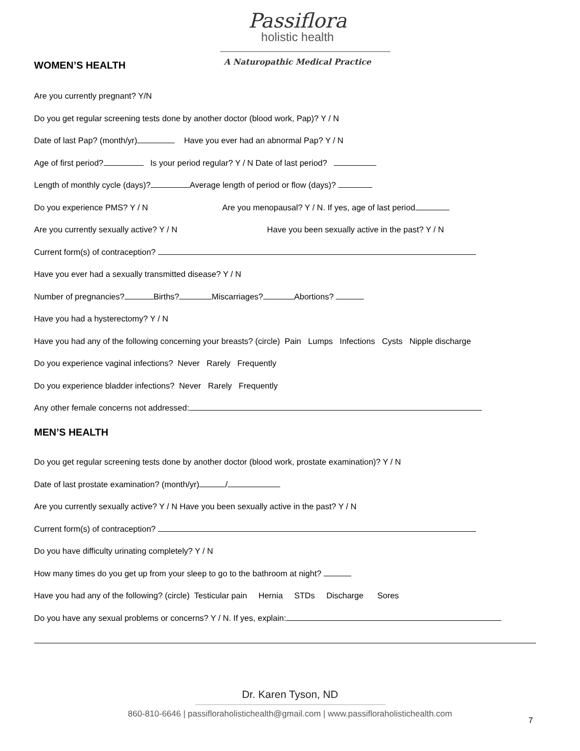Passiflora
holistic health
A Naturopathic Medical Practice
WOMEN’S HEALTH
Are you currently pregnant? Y/N
Do you get regular screening tests done by another doctor (blood work, Pap)? Y / N
Date of last Pap? (month/yr) Have you ever had an abnormal Pap? Y / N
Age of first period? Is your period regular? Y / N Date of last period?
Length of monthly cycle (days)? Average length of period or flow (days)?
Do you experience PMS? Y / N Are you menopausal? Y / N. If yes, age of last period
Are you currently sexually active? Y / N Have you been sexually active in the past? Y / N
Current form(s) of contraception?
Have you ever had a sexually transmitted disease? Y / N
Number of pregnancies? Births? Miscarriages? Abortions?
Have you had a hysterectomy? Y / N
Have you had any of the following concerning your breasts? (circle) Pain Lumps Infections Cysts Nipple discharge
Do you experience vaginal infections? Never Rarely Frequently
Do you experience bladder infections? Never Rarely Frequently
Any other female concerns not addressed:
MEN’S HEALTH
Do you get regular screening tests done by another doctor (blood work, prostate examination)? Y / N
Date of last prostate examination? (month/yr) /
Are you currently sexually active? Y / N Have you been sexually active in the past? Y / N
Current form(s) of contraception?
Do you have difficulty urinating completely? Y / N
How many times do you get up from your sleep to go to the bathroom at night?
Have you had any of the following? (circle) Testicular pain Hernia STDs Discharge Sores
Do you have any sexual problems or concerns? Y / N. If yes, explain:
Dr. Karen Tyson, ND
860-810-6646 | passifloraholistichealth@gmail.com | www.passifloraholistichealth.com
7